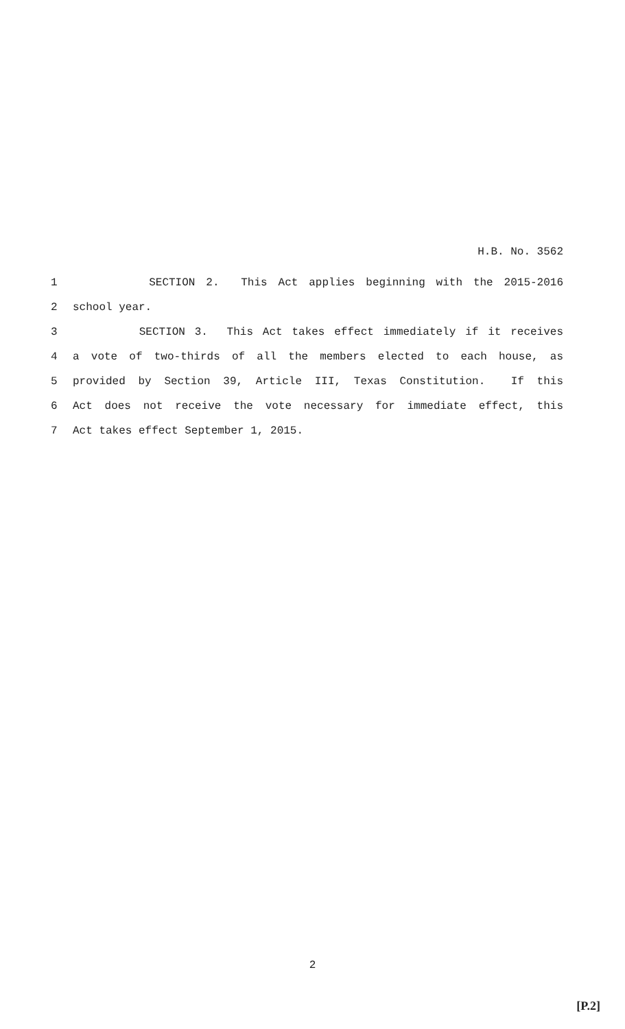H.B. No. 3562
1 SECTION 2. This Act applies beginning with the 2015-2016
2 school year.
3 SECTION 3. This Act takes effect immediately if it receives
4 a vote of two-thirds of all the members elected to each house, as
5 provided by Section 39, Article III, Texas Constitution. If this
6 Act does not receive the vote necessary for immediate effect, this
7 Act takes effect September 1, 2015.
2
[P.2]